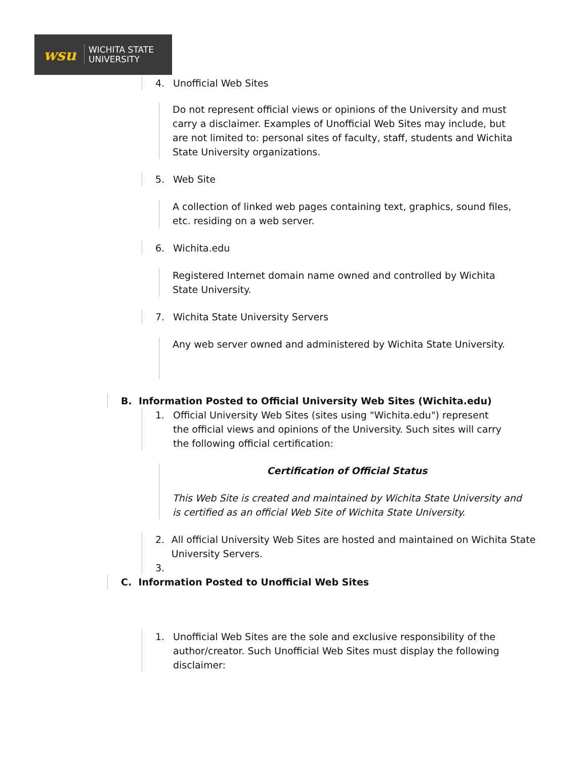wsu
WICHITA STATE
UNIVERSITY
4. Unofficial Web Sites
Do not represent official views or opinions of the University and must carry a disclaimer. Examples of Unofficial Web Sites may include, but are not limited to: personal sites of faculty, staff, students and Wichita State University organizations.
5. Web Site
A collection of linked web pages containing text, graphics, sound files, etc. residing on a web server.
6. Wichita.edu
Registered Internet domain name owned and controlled by Wichita State University.
7. Wichita State University Servers
Any web server owned and administered by Wichita State University.
B. Information Posted to Official University Web Sites (Wichita.edu)
1. Official University Web Sites (sites using "Wichita.edu") represent the official views and opinions of the University. Such sites will carry the following official certification:
Certification of Official Status
This Web Site is created and maintained by Wichita State University and is certified as an official Web Site of Wichita State University.
2. All official University Web Sites are hosted and maintained on Wichita State University Servers.
3.
C. Information Posted to Unofficial Web Sites
1. Unofficial Web Sites are the sole and exclusive responsibility of the author/creator. Such Unofficial Web Sites must display the following disclaimer: